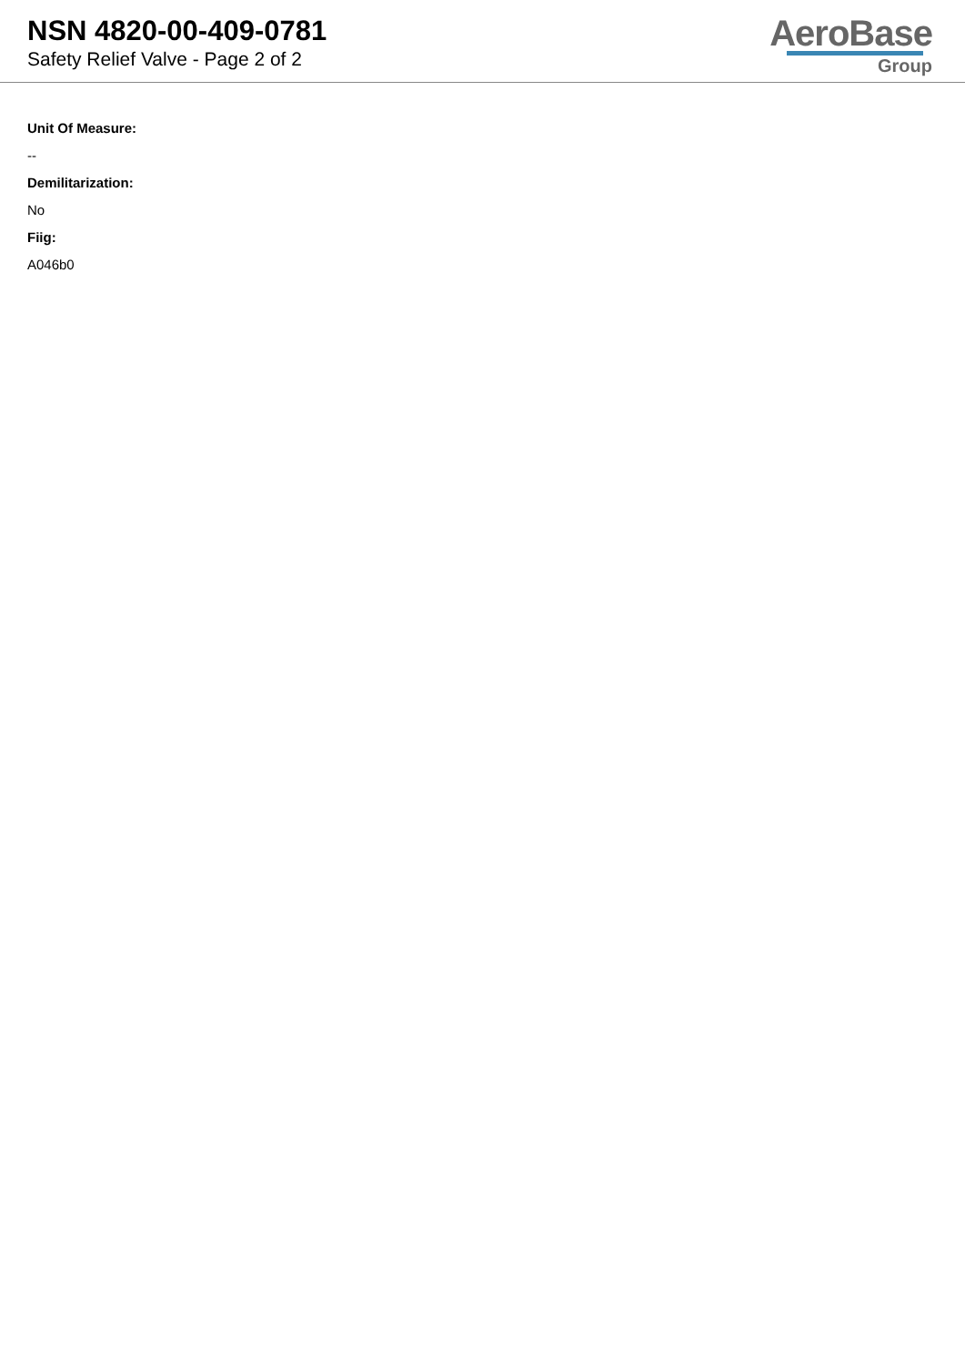NSN 4820-00-409-0781
Safety Relief Valve - Page 2 of 2
AeroBase
Group
Unit Of Measure:
--
Demilitarization:
No
Fiig:
A046b0